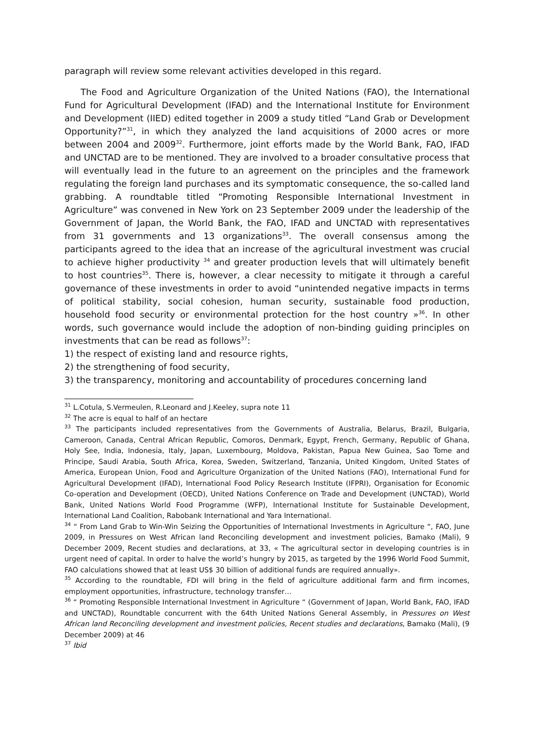paragraph will review some relevant activities developed in this regard.
The Food and Agriculture Organization of the United Nations (FAO), the International Fund for Agricultural Development (IFAD) and the International Institute for Environment and Development (IIED) edited together in 2009 a study titled “Land Grab or Development Opportunity?”<sup>31</sup>, in which they analyzed the land acquisitions of 2000 acres or more between 2004 and 2009<sup>32</sup>. Furthermore, joint efforts made by the World Bank, FAO, IFAD and UNCTAD are to be mentioned. They are involved to a broader consultative process that will eventually lead in the future to an agreement on the principles and the framework regulating the foreign land purchases and its symptomatic consequence, the so-called land grabbing. A roundtable titled “Promoting Responsible International Investment in Agriculture” was convened in New York on 23 September 2009 under the leadership of the Government of Japan, the World Bank, the FAO, IFAD and UNCTAD with representatives from 31 governments and 13 organizations<sup>33</sup>. The overall consensus among the participants agreed to the idea that an increase of the agricultural investment was crucial to achieve higher productivity <sup>34</sup> and greater production levels that will ultimately benefit to host countries<sup>35</sup>. There is, however, a clear necessity to mitigate it through a careful governance of these investments in order to avoid “unintended negative impacts in terms of political stability, social cohesion, human security, sustainable food production, household food security or environmental protection for the host country »<sup>36</sup>. In other words, such governance would include the adoption of non-binding guiding principles on investments that can be read as follows<sup>37</sup>:
1) the respect of existing land and resource rights,
2) the strengthening of food security,
3) the transparency, monitoring and accountability of procedures concerning land
<sup>31</sup> L.Cotula, S.Vermeulen, R.Leonard and J.Keeley, supra note 11
<sup>32</sup> The acre is equal to half of an hectare
<sup>33</sup> The participants included representatives from the Governments of Australia, Belarus, Brazil, Bulgaria, Cameroon, Canada, Central African Republic, Comoros, Denmark, Egypt, French, Germany, Republic of Ghana, Holy See, India, Indonesia, Italy, Japan, Luxembourg, Moldova, Pakistan, Papua New Guinea, Sao Tome and Principe, Saudi Arabia, South Africa, Korea, Sweden, Switzerland, Tanzania, United Kingdom, United States of America, European Union, Food and Agriculture Organization of the United Nations (FAO), International Fund for Agricultural Development (IFAD), International Food Policy Research Institute (IFPRI), Organisation for Economic Co-operation and Development (OECD), United Nations Conference on Trade and Development (UNCTAD), World Bank, United Nations World Food Programme (WFP), International Institute for Sustainable Development, International Land Coalition, Rabobank International and Yara International.
<sup>34</sup> “ From Land Grab to Win-Win Seizing the Opportunities of International Investments in Agriculture “, FAO, June 2009, in Pressures on West African land Reconciling development and investment policies, Bamako (Mali), 9 December 2009, Recent studies and declarations, at 33, « The agricultural sector in developing countries is in urgent need of capital. In order to halve the world’s hungry by 2015, as targeted by the 1996 World Food Summit, FAO calculations showed that at least US$ 30 billion of additional funds are required annually».
<sup>35</sup> According to the roundtable, FDI will bring in the field of agriculture additional farm and firm incomes, employment opportunities, infrastructure, technology transfer…
<sup>36</sup> “ Promoting Responsible International Investment in Agriculture “ (Government of Japan, World Bank, FAO, IFAD and UNCTAD), Roundtable concurrent with the 64th United Nations General Assembly, in Pressures on West African land Reconciling development and investment policies, Recent studies and declarations, Bamako (Mali), (9 December 2009) at 46
<sup>37</sup> Ibid